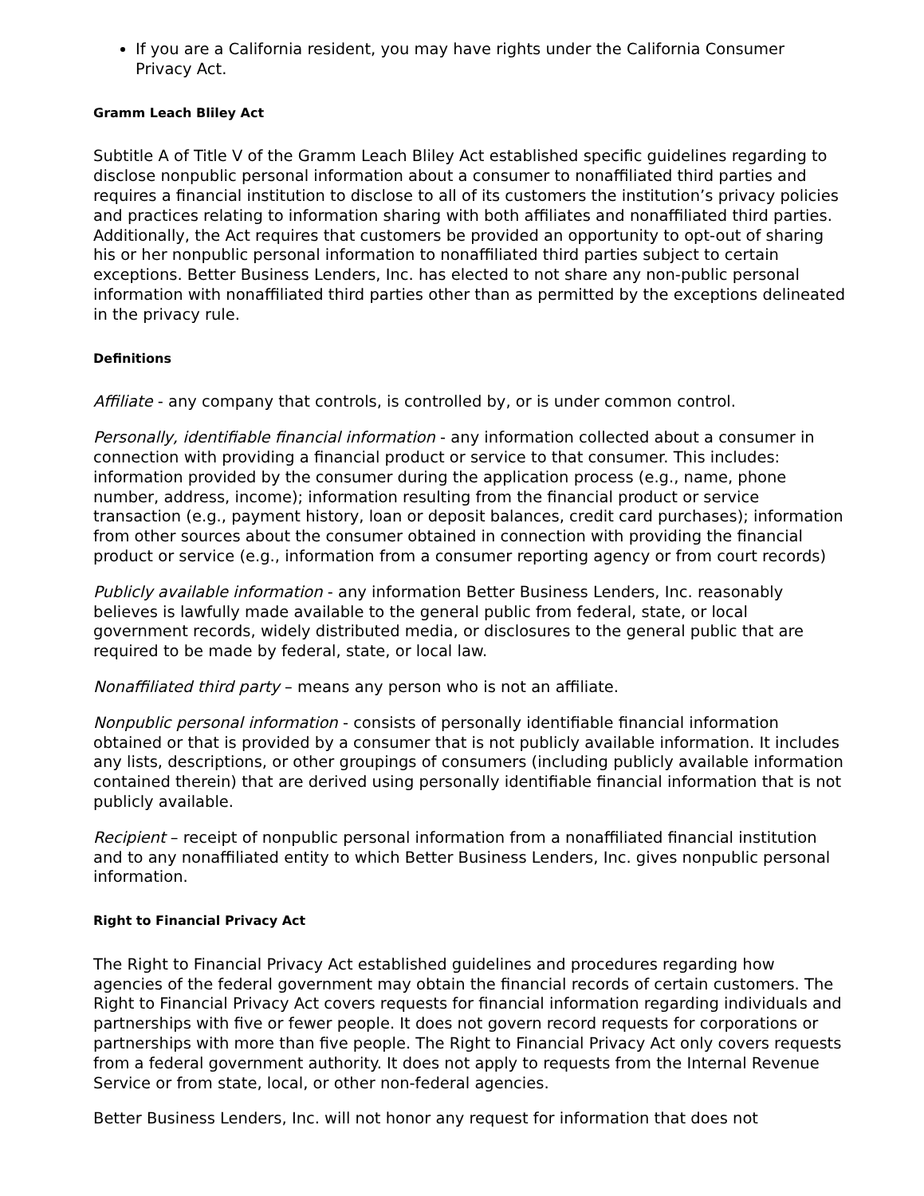If you are a California resident, you may have rights under the California Consumer Privacy Act.
Gramm Leach Bliley Act
Subtitle A of Title V of the Gramm Leach Bliley Act established specific guidelines regarding to disclose nonpublic personal information about a consumer to nonaffiliated third parties and requires a financial institution to disclose to all of its customers the institution’s privacy policies and practices relating to information sharing with both affiliates and nonaffiliated third parties. Additionally, the Act requires that customers be provided an opportunity to opt-out of sharing his or her nonpublic personal information to nonaffiliated third parties subject to certain exceptions. Better Business Lenders, Inc. has elected to not share any non-public personal information with nonaffiliated third parties other than as permitted by the exceptions delineated in the privacy rule.
Definitions
Affiliate - any company that controls, is controlled by, or is under common control.
Personally, identifiable financial information - any information collected about a consumer in connection with providing a financial product or service to that consumer. This includes: information provided by the consumer during the application process (e.g., name, phone number, address, income); information resulting from the financial product or service transaction (e.g., payment history, loan or deposit balances, credit card purchases); information from other sources about the consumer obtained in connection with providing the financial product or service (e.g., information from a consumer reporting agency or from court records)
Publicly available information - any information Better Business Lenders, Inc. reasonably believes is lawfully made available to the general public from federal, state, or local government records, widely distributed media, or disclosures to the general public that are required to be made by federal, state, or local law.
Nonaffiliated third party – means any person who is not an affiliate.
Nonpublic personal information - consists of personally identifiable financial information obtained or that is provided by a consumer that is not publicly available information. It includes any lists, descriptions, or other groupings of consumers (including publicly available information contained therein) that are derived using personally identifiable financial information that is not publicly available.
Recipient – receipt of nonpublic personal information from a nonaffiliated financial institution and to any nonaffiliated entity to which Better Business Lenders, Inc. gives nonpublic personal information.
Right to Financial Privacy Act
The Right to Financial Privacy Act established guidelines and procedures regarding how agencies of the federal government may obtain the financial records of certain customers. The Right to Financial Privacy Act covers requests for financial information regarding individuals and partnerships with five or fewer people. It does not govern record requests for corporations or partnerships with more than five people. The Right to Financial Privacy Act only covers requests from a federal government authority. It does not apply to requests from the Internal Revenue Service or from state, local, or other non-federal agencies.
Better Business Lenders, Inc. will not honor any request for information that does not